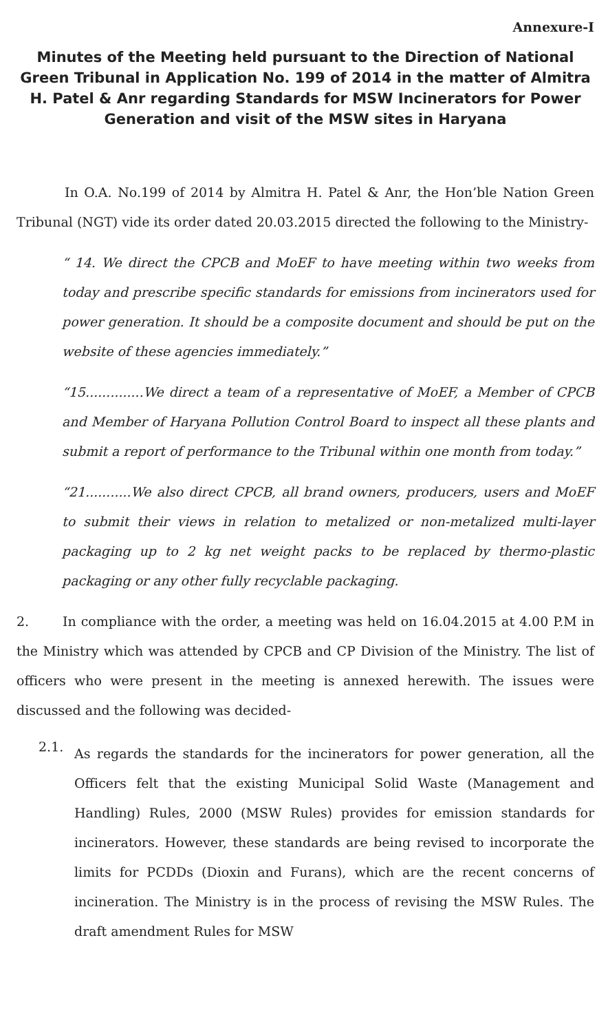Annexure-I
Minutes of the Meeting held pursuant to the Direction of National Green Tribunal in Application No. 199 of 2014 in the matter of Almitra H. Patel & Anr regarding Standards for MSW Incinerators for Power Generation and visit of the MSW sites in Haryana
In O.A. No.199 of 2014 by Almitra H. Patel & Anr, the Hon’ble Nation Green Tribunal (NGT) vide its order dated 20.03.2015 directed the following to the Ministry-
“ 14. We direct the CPCB and MoEF to have meeting within two weeks from today and prescribe specific standards for emissions from incinerators used for power generation. It should be a composite document and should be put on the website of these agencies immediately.”
“15..............We direct a team of a representative of MoEF, a Member of CPCB and Member of Haryana Pollution Control Board to inspect all these plants and submit a report of performance to the Tribunal within one month from today.”
“21...........We also direct CPCB, all brand owners, producers, users and MoEF to submit their views in relation to metalized or non-metalized multi-layer packaging up to 2 kg net weight packs to be replaced by thermo-plastic packaging or any other fully recyclable packaging.
2. In compliance with the order, a meeting was held on 16.04.2015 at 4.00 P.M in the Ministry which was attended by CPCB and CP Division of the Ministry. The list of officers who were present in the meeting is annexed herewith. The issues were discussed and the following was decided-
2.1.
As regards the standards for the incinerators for power generation, all the Officers felt that the existing Municipal Solid Waste (Management and Handling) Rules, 2000 (MSW Rules) provides for emission standards for incinerators. However, these standards are being revised to incorporate the limits for PCDDs (Dioxin and Furans), which are the recent concerns of incineration. The Ministry is in the process of revising the MSW Rules. The draft amendment Rules for MSW